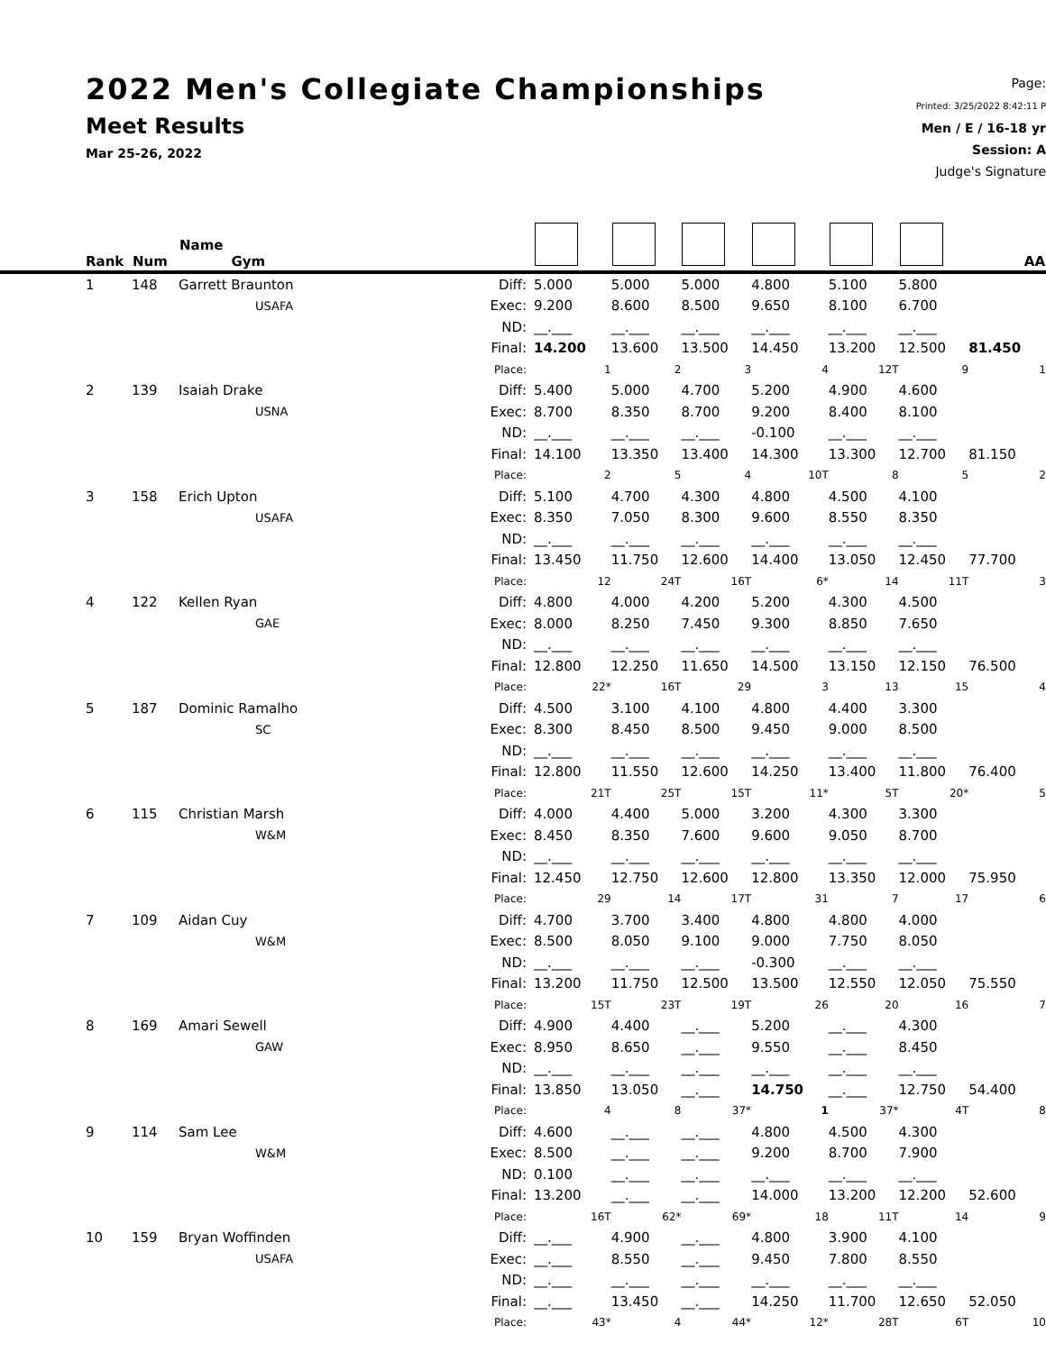2022 Men's Collegiate Championships
Meet Results
Mar 25-26, 2022
Page:
Printed: 3/25/2022 8:42:11 P
Men / E / 16-18 yr
Session: A
Judge's Signature
| Rank | Num | Name Gym | | | | | | | | AA |
| --- | --- | --- | --- | --- | --- | --- | --- | --- | --- | --- |
| 1 | 148 | Garrett Braunton | Diff: | 5.000 | 5.000 | 5.000 | 4.800 | 5.100 | 5.800 | |
| | | USAFA | Exec: | 9.200 | 8.600 | 8.500 | 9.650 | 8.100 | 6.700 | |
| | | | ND: | __.___ | __.___ | __.___ | __.___ | __.___ | __.___ | |
| | | | Final: | 14.200 | 13.600 | 13.500 | 14.450 | 13.200 | 12.500 | 81.450 |
| | | | Place: | 1 | 2 | 3 | 4 | 12T | 9 | 1 |
| 2 | 139 | Isaiah Drake | Diff: | 5.400 | 5.000 | 4.700 | 5.200 | 4.900 | 4.600 | |
| | | USNA | Exec: | 8.700 | 8.350 | 8.700 | 9.200 | 8.400 | 8.100 | |
| | | | ND: | __.___ | __.___ | __.___ | -0.100 | __.___ | __.___ | |
| | | | Final: | 14.100 | 13.350 | 13.400 | 14.300 | 13.300 | 12.700 | 81.150 |
| | | | Place: | 2 | 5 | 4 | 10T | 8 | 5 | 2 |
| 3 | 158 | Erich Upton | Diff: | 5.100 | 4.700 | 4.300 | 4.800 | 4.500 | 4.100 | |
| | | USAFA | Exec: | 8.350 | 7.050 | 8.300 | 9.600 | 8.550 | 8.350 | |
| | | | ND: | __.___ | __.___ | __.___ | __.___ | __.___ | __.___ | |
| | | | Final: | 13.450 | 11.750 | 12.600 | 14.400 | 13.050 | 12.450 | 77.700 |
| | | | Place: | 12 | 24T | 16T | 6* | 14 | 11T | 3 |
| 4 | 122 | Kellen Ryan | Diff: | 4.800 | 4.000 | 4.200 | 5.200 | 4.300 | 4.500 | |
| | | GAE | Exec: | 8.000 | 8.250 | 7.450 | 9.300 | 8.850 | 7.650 | |
| | | | ND: | __.___ | __.___ | __.___ | __.___ | __.___ | __.___ | |
| | | | Final: | 12.800 | 12.250 | 11.650 | 14.500 | 13.150 | 12.150 | 76.500 |
| | | | Place: | 22* | 16T | 29 | 3 | 13 | 15 | 4 |
| 5 | 187 | Dominic Ramalho | Diff: | 4.500 | 3.100 | 4.100 | 4.800 | 4.400 | 3.300 | |
| | | SC | Exec: | 8.300 | 8.450 | 8.500 | 9.450 | 9.000 | 8.500 | |
| | | | ND: | __.___ | __.___ | __.___ | __.___ | __.___ | __.___ | |
| | | | Final: | 12.800 | 11.550 | 12.600 | 14.250 | 13.400 | 11.800 | 76.400 |
| | | | Place: | 21T | 25T | 15T | 11* | 5T | 20* | 5 |
| 6 | 115 | Christian Marsh | Diff: | 4.000 | 4.400 | 5.000 | 3.200 | 4.300 | 3.300 | |
| | | W&M | Exec: | 8.450 | 8.350 | 7.600 | 9.600 | 9.050 | 8.700 | |
| | | | ND: | __.___ | __.___ | __.___ | __.___ | __.___ | __.___ | |
| | | | Final: | 12.450 | 12.750 | 12.600 | 12.800 | 13.350 | 12.000 | 75.950 |
| | | | Place: | 29 | 14 | 17T | 31 | 7 | 17 | 6 |
| 7 | 109 | Aidan Cuy | Diff: | 4.700 | 3.700 | 3.400 | 4.800 | 4.800 | 4.000 | |
| | | W&M | Exec: | 8.500 | 8.050 | 9.100 | 9.000 | 7.750 | 8.050 | |
| | | | ND: | __.___ | __.___ | __.___ | -0.300 | __.___ | __.___ | |
| | | | Final: | 13.200 | 11.750 | 12.500 | 13.500 | 12.550 | 12.050 | 75.550 |
| | | | Place: | 15T | 23T | 19T | 26 | 20 | 16 | 7 |
| 8 | 169 | Amari Sewell | Diff: | 4.900 | 4.400 | __.___ | 5.200 | __.___ | 4.300 | |
| | | GAW | Exec: | 8.950 | 8.650 | __.___ | 9.550 | __.___ | 8.450 | |
| | | | ND: | __.___ | __.___ | __.___ | __.___ | __.___ | __.___ | |
| | | | Final: | 13.850 | 13.050 | __.___ | 14.750 | __.___ | 12.750 | 54.400 |
| | | | Place: | 4 | 8 | 37* | 1 | 37* | 4T | 8 |
| 9 | 114 | Sam Lee | Diff: | 4.600 | __.___ | __.___ | 4.800 | 4.500 | 4.300 | |
| | | W&M | Exec: | 8.500 | __.___ | __.___ | 9.200 | 8.700 | 7.900 | |
| | | | ND: | 0.100 | __.___ | __.___ | __.___ | __.___ | __.___ | |
| | | | Final: | 13.200 | __.___ | __.___ | 14.000 | 13.200 | 12.200 | 52.600 |
| | | | Place: | 16T | 62* | 69* | 18 | 11T | 14 | 9 |
| 10 | 159 | Bryan Woffinden | Diff: | __.___ | 4.900 | __.___ | 4.800 | 3.900 | 4.100 | |
| | | USAFA | Exec: | __.___ | 8.550 | __.___ | 9.450 | 7.800 | 8.550 | |
| | | | ND: | __.___ | __.___ | __.___ | __.___ | __.___ | __.___ | |
| | | | Final: | __.___ | 13.450 | __.___ | 14.250 | 11.700 | 12.650 | 52.050 |
| | | | Place: | 43* | 4 | 44* | 12* | 28T | 6T | 10 |